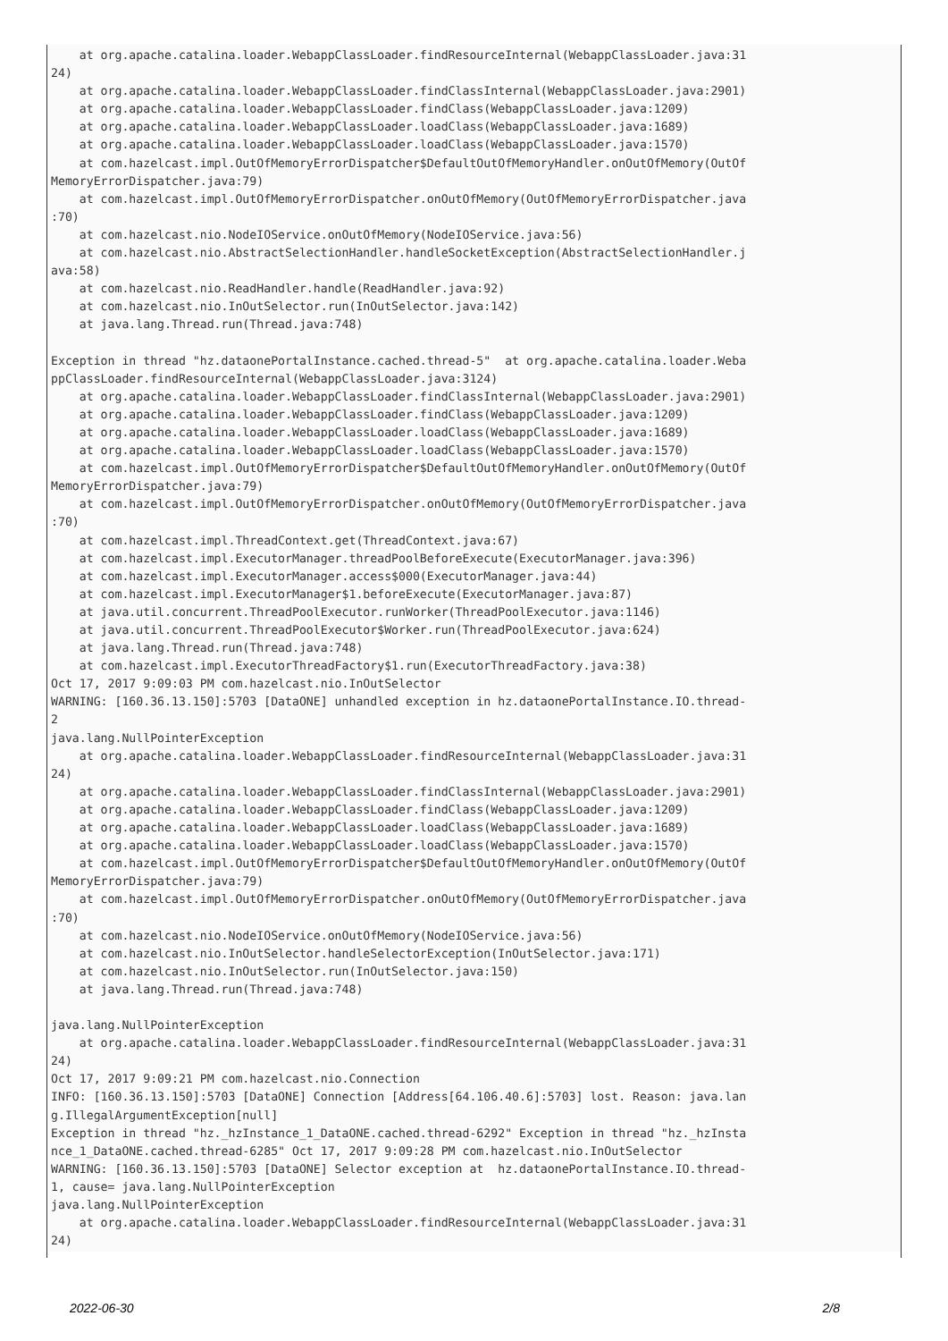at org.apache.catalina.loader.WebappClassLoader.findResourceInternal(WebappClassLoader.java:31
24)
    at org.apache.catalina.loader.WebappClassLoader.findClassInternal(WebappClassLoader.java:2901)
    at org.apache.catalina.loader.WebappClassLoader.findClass(WebappClassLoader.java:1209)
    at org.apache.catalina.loader.WebappClassLoader.loadClass(WebappClassLoader.java:1689)
    at org.apache.catalina.loader.WebappClassLoader.loadClass(WebappClassLoader.java:1570)
    at com.hazelcast.impl.OutOfMemoryErrorDispatcher$DefaultOutOfMemoryHandler.onOutOfMemory(OutOf
MemoryErrorDispatcher.java:79)
    at com.hazelcast.impl.OutOfMemoryErrorDispatcher.onOutOfMemory(OutOfMemoryErrorDispatcher.java
:70)
    at com.hazelcast.nio.NodeIOService.onOutOfMemory(NodeIOService.java:56)
    at com.hazelcast.nio.AbstractSelectionHandler.handleSocketException(AbstractSelectionHandler.j
ava:58)
    at com.hazelcast.nio.ReadHandler.handle(ReadHandler.java:92)
    at com.hazelcast.nio.InOutSelector.run(InOutSelector.java:142)
    at java.lang.Thread.run(Thread.java:748)

Exception in thread "hz.dataonePortalInstance.cached.thread-5"  at org.apache.catalina.loader.Weba
ppClassLoader.findResourceInternal(WebappClassLoader.java:3124)
    at org.apache.catalina.loader.WebappClassLoader.findClassInternal(WebappClassLoader.java:2901)
    at org.apache.catalina.loader.WebappClassLoader.findClass(WebappClassLoader.java:1209)
    at org.apache.catalina.loader.WebappClassLoader.loadClass(WebappClassLoader.java:1689)
    at org.apache.catalina.loader.WebappClassLoader.loadClass(WebappClassLoader.java:1570)
    at com.hazelcast.impl.OutOfMemoryErrorDispatcher$DefaultOutOfMemoryHandler.onOutOfMemory(OutOf
MemoryErrorDispatcher.java:79)
    at com.hazelcast.impl.OutOfMemoryErrorDispatcher.onOutOfMemory(OutOfMemoryErrorDispatcher.java
:70)
    at com.hazelcast.impl.ThreadContext.get(ThreadContext.java:67)
    at com.hazelcast.impl.ExecutorManager.threadPoolBeforeExecute(ExecutorManager.java:396)
    at com.hazelcast.impl.ExecutorManager.access$000(ExecutorManager.java:44)
    at com.hazelcast.impl.ExecutorManager$1.beforeExecute(ExecutorManager.java:87)
    at java.util.concurrent.ThreadPoolExecutor.runWorker(ThreadPoolExecutor.java:1146)
    at java.util.concurrent.ThreadPoolExecutor$Worker.run(ThreadPoolExecutor.java:624)
    at java.lang.Thread.run(Thread.java:748)
    at com.hazelcast.impl.ExecutorThreadFactory$1.run(ExecutorThreadFactory.java:38)
Oct 17, 2017 9:09:03 PM com.hazelcast.nio.InOutSelector
WARNING: [160.36.13.150]:5703 [DataONE] unhandled exception in hz.dataonePortalInstance.IO.thread-
2
java.lang.NullPointerException
    at org.apache.catalina.loader.WebappClassLoader.findResourceInternal(WebappClassLoader.java:31
24)
    at org.apache.catalina.loader.WebappClassLoader.findClassInternal(WebappClassLoader.java:2901)
    at org.apache.catalina.loader.WebappClassLoader.findClass(WebappClassLoader.java:1209)
    at org.apache.catalina.loader.WebappClassLoader.loadClass(WebappClassLoader.java:1689)
    at org.apache.catalina.loader.WebappClassLoader.loadClass(WebappClassLoader.java:1570)
    at com.hazelcast.impl.OutOfMemoryErrorDispatcher$DefaultOutOfMemoryHandler.onOutOfMemory(OutOf
MemoryErrorDispatcher.java:79)
    at com.hazelcast.impl.OutOfMemoryErrorDispatcher.onOutOfMemory(OutOfMemoryErrorDispatcher.java
:70)
    at com.hazelcast.nio.NodeIOService.onOutOfMemory(NodeIOService.java:56)
    at com.hazelcast.nio.InOutSelector.handleSelectorException(InOutSelector.java:171)
    at com.hazelcast.nio.InOutSelector.run(InOutSelector.java:150)
    at java.lang.Thread.run(Thread.java:748)

java.lang.NullPointerException
    at org.apache.catalina.loader.WebappClassLoader.findResourceInternal(WebappClassLoader.java:31
24)
Oct 17, 2017 9:09:21 PM com.hazelcast.nio.Connection
INFO: [160.36.13.150]:5703 [DataONE] Connection [Address[64.106.40.6]:5703] lost. Reason: java.lan
g.IllegalArgumentException[null]
Exception in thread "hz._hzInstance_1_DataONE.cached.thread-6292" Exception in thread "hz._hzInsta
nce_1_DataONE.cached.thread-6285" Oct 17, 2017 9:09:28 PM com.hazelcast.nio.InOutSelector
WARNING: [160.36.13.150]:5703 [DataONE] Selector exception at  hz.dataonePortalInstance.IO.thread-
1, cause= java.lang.NullPointerException
java.lang.NullPointerException
    at org.apache.catalina.loader.WebappClassLoader.findResourceInternal(WebappClassLoader.java:31
24)
2022-06-30 2/8